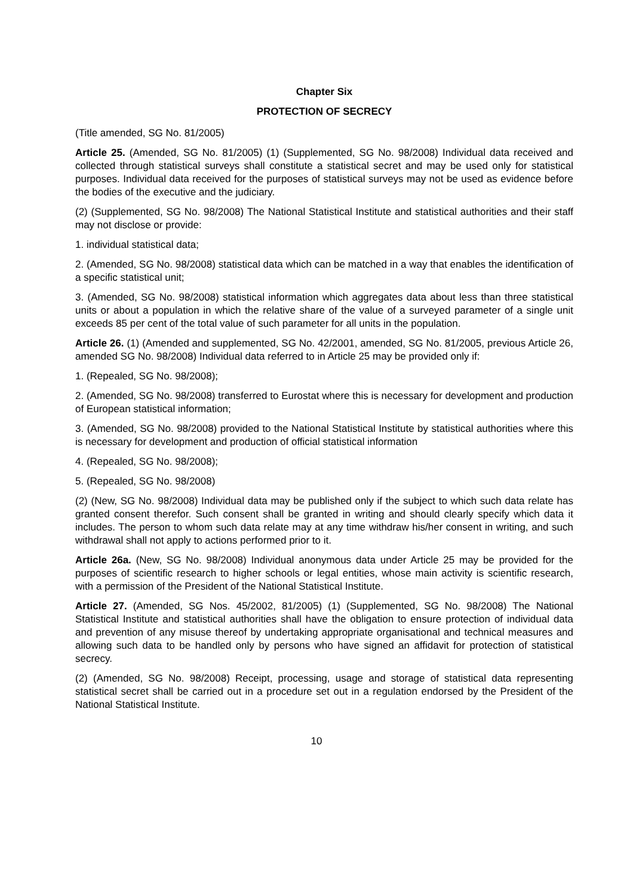Chapter Six
PROTECTION OF SECRECY
(Title amended, SG No. 81/2005)
Article 25. (Amended, SG No. 81/2005) (1) (Supplemented, SG No. 98/2008) Individual data received and collected through statistical surveys shall constitute a statistical secret and may be used only for statistical purposes. Individual data received for the purposes of statistical surveys may not be used as evidence before the bodies of the executive and the judiciary.
(2) (Supplemented, SG No. 98/2008) The National Statistical Institute and statistical authorities and their staff may not disclose or provide:
1. individual statistical data;
2. (Amended, SG No. 98/2008) statistical data which can be matched in a way that enables the identification of a specific statistical unit;
3. (Amended, SG No. 98/2008) statistical information which aggregates data about less than three statistical units or about a population in which the relative share of the value of a surveyed parameter of a single unit exceeds 85 per cent of the total value of such parameter for all units in the population.
Article 26. (1) (Amended and supplemented, SG No. 42/2001, amended, SG No. 81/2005, previous Article 26, amended SG No. 98/2008) Individual data referred to in Article 25 may be provided only if:
1. (Repealed, SG No. 98/2008);
2. (Amended, SG No. 98/2008) transferred to Eurostat where this is necessary for development and production of European statistical information;
3. (Amended, SG No. 98/2008) provided to the National Statistical Institute by statistical authorities where this is necessary for development and production of official statistical information
4. (Repealed, SG No. 98/2008);
5. (Repealed, SG No. 98/2008)
(2) (New, SG No. 98/2008) Individual data may be published only if the subject to which such data relate has granted consent therefor. Such consent shall be granted in writing and should clearly specify which data it includes. The person to whom such data relate may at any time withdraw his/her consent in writing, and such withdrawal shall not apply to actions performed prior to it.
Article 26a. (New, SG No. 98/2008) Individual anonymous data under Article 25 may be provided for the purposes of scientific research to higher schools or legal entities, whose main activity is scientific research, with a permission of the President of the National Statistical Institute.
Article 27. (Amended, SG Nos. 45/2002, 81/2005) (1) (Supplemented, SG No. 98/2008) The National Statistical Institute and statistical authorities shall have the obligation to ensure protection of individual data and prevention of any misuse thereof by undertaking appropriate organisational and technical measures and allowing such data to be handled only by persons who have signed an affidavit for protection of statistical secrecy.
(2) (Amended, SG No. 98/2008) Receipt, processing, usage and storage of statistical data representing statistical secret shall be carried out in a procedure set out in a regulation endorsed by the President of the National Statistical Institute.
10